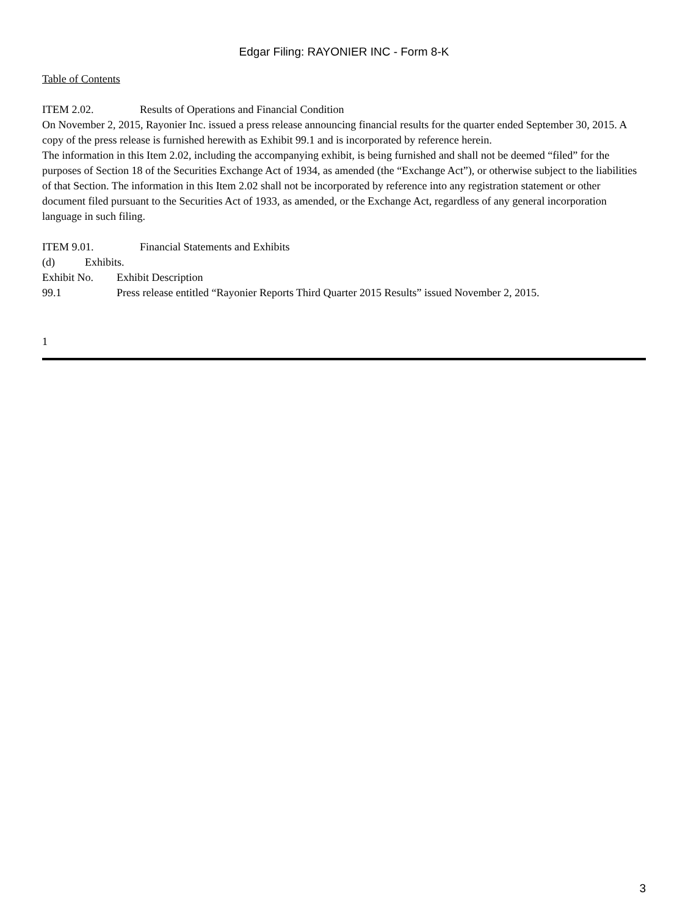Edgar Filing: RAYONIER INC - Form 8-K
Table of Contents
ITEM 2.02. Results of Operations and Financial Condition
On November 2, 2015, Rayonier Inc. issued a press release announcing financial results for the quarter ended September 30, 2015. A copy of the press release is furnished herewith as Exhibit 99.1 and is incorporated by reference herein.
The information in this Item 2.02, including the accompanying exhibit, is being furnished and shall not be deemed “filed” for the purposes of Section 18 of the Securities Exchange Act of 1934, as amended (the “Exchange Act”), or otherwise subject to the liabilities of that Section. The information in this Item 2.02 shall not be incorporated by reference into any registration statement or other document filed pursuant to the Securities Act of 1933, as amended, or the Exchange Act, regardless of any general incorporation language in such filing.
ITEM 9.01. Financial Statements and Exhibits
(d) Exhibits.
| Exhibit No. | Exhibit Description |
| 99.1 | Press release entitled “Rayonier Reports Third Quarter 2015 Results” issued November 2, 2015. |
1
3